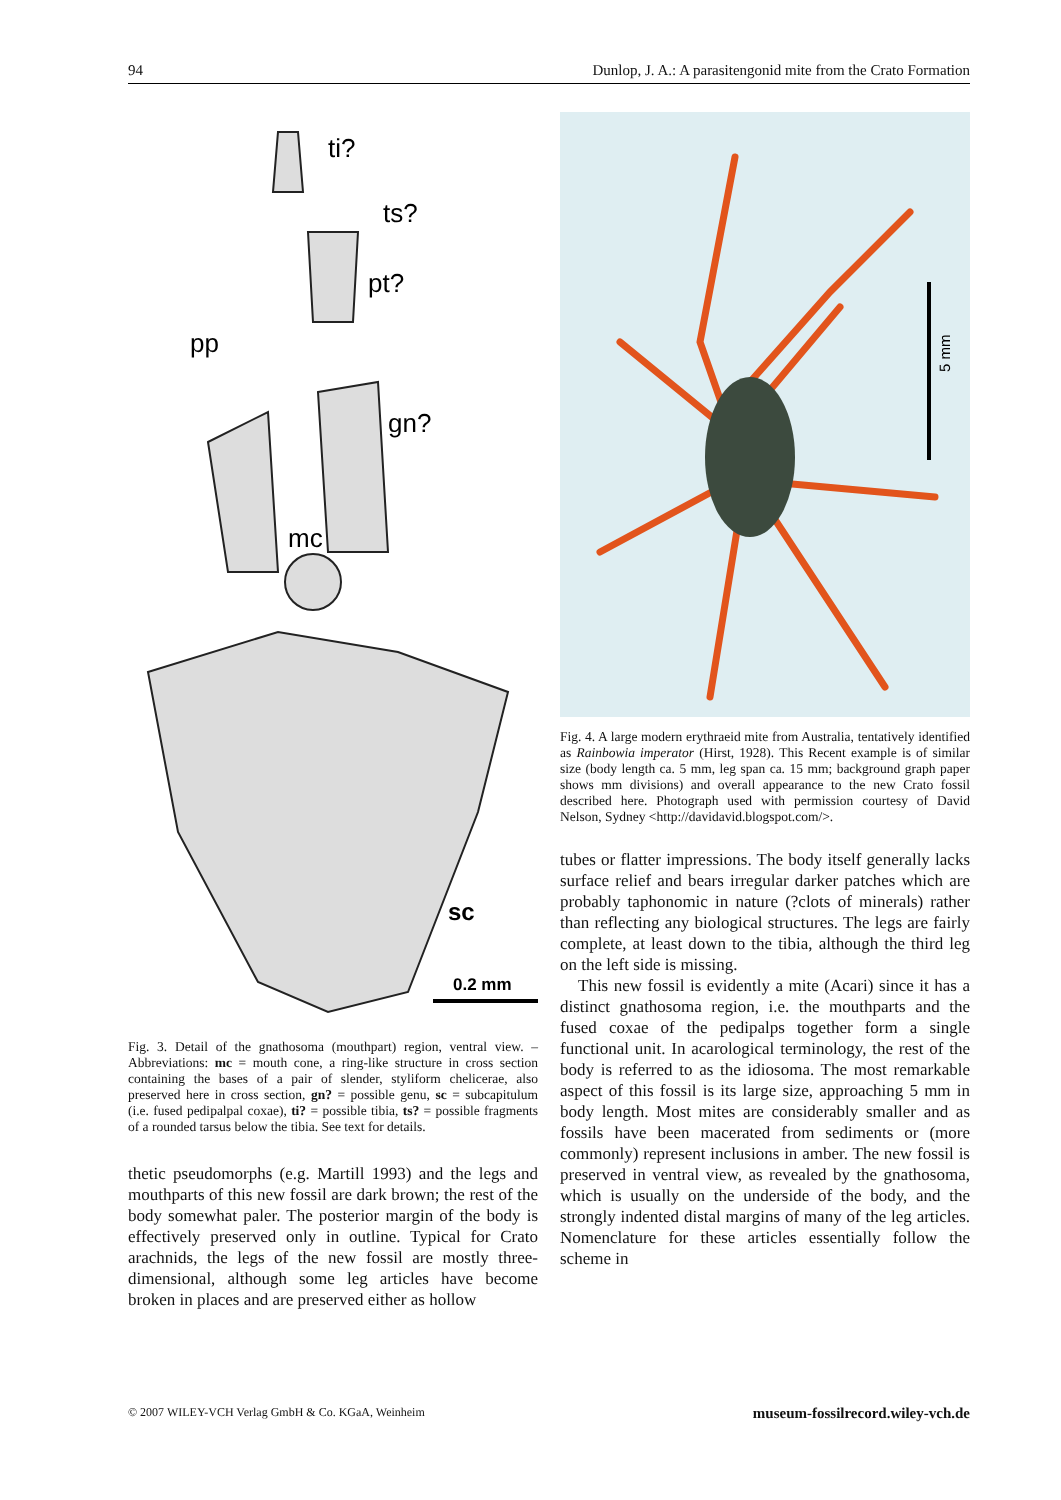94 Dunlop, J. A.: A parasitengonid mite from the Crato Formation
ti?
ts?
pt?
pp
gn?
mc
sc
0.2 mm
Fig. 3. Detail of the gnathosoma (mouthpart) region, ventral view. – Abbreviations: mc = mouth cone, a ring-like structure in cross section containing the bases of a pair of slender, styliform chelicerae, also preserved here in cross section, gn? = possible genu, sc = subcapitulum (i.e. fused pedipalpal coxae), ti? = possible tibia, ts? = possible fragments of a rounded tarsus below the tibia. See text for details.
thetic pseudomorphs (e.g. Martill 1993) and the legs and mouthparts of this new fossil are dark brown; the rest of the body somewhat paler. The posterior margin of the body is effectively preserved only in outline. Typical for Crato arachnids, the legs of the new fossil are mostly three-dimensional, although some leg articles have become broken in places and are preserved either as hollow
5 mm
Fig. 4. A large modern erythraeid mite from Australia, tentatively identified as Rainbowia imperator (Hirst, 1928). This Recent example is of similar size (body length ca. 5 mm, leg span ca. 15 mm; background graph paper shows mm divisions) and overall appearance to the new Crato fossil described here. Photograph used with permission courtesy of David Nelson, Sydney <http://davidavid.blogspot.com/>.
tubes or flatter impressions. The body itself generally lacks surface relief and bears irregular darker patches which are probably taphonomic in nature (?clots of minerals) rather than reflecting any biological structures. The legs are fairly complete, at least down to the tibia, although the third leg on the left side is missing.
This new fossil is evidently a mite (Acari) since it has a distinct gnathosoma region, i.e. the mouthparts and the fused coxae of the pedipalps together form a single functional unit. In acarological terminology, the rest of the body is referred to as the idiosoma. The most remarkable aspect of this fossil is its large size, approaching 5 mm in body length. Most mites are considerably smaller and as fossils have been macerated from sediments or (more commonly) represent inclusions in amber. The new fossil is preserved in ventral view, as revealed by the gnathosoma, which is usually on the underside of the body, and the strongly indented distal margins of many of the leg articles. Nomenclature for these articles essentially follow the scheme in
© 2007 WILEY-VCH Verlag GmbH & Co. KGaA, Weinheim museum-fossilrecord.wiley-vch.de